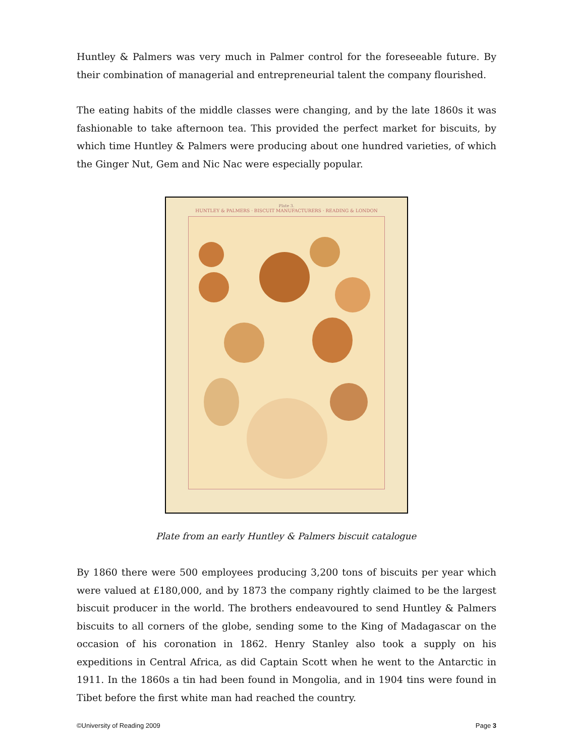Huntley & Palmers was very much in Palmer control for the foreseeable future. By their combination of managerial and entrepreneurial talent the company flourished.
The eating habits of the middle classes were changing, and by the late 1860s it was fashionable to take afternoon tea. This provided the perfect market for biscuits, by which time Huntley & Palmers were producing about one hundred varieties, of which the Ginger Nut, Gem and Nic Nac were especially popular.
Plate 3.
HUNTLEY & PALMERS · BISCUIT MANUFACTURERS · READING & LONDON
Plate from an early Huntley & Palmers biscuit catalogue
By 1860 there were 500 employees producing 3,200 tons of biscuits per year which were valued at £180,000, and by 1873 the company rightly claimed to be the largest biscuit producer in the world. The brothers endeavoured to send Huntley & Palmers biscuits to all corners of the globe, sending some to the King of Madagascar on the occasion of his coronation in 1862. Henry Stanley also took a supply on his expeditions in Central Africa, as did Captain Scott when he went to the Antarctic in 1911. In the 1860s a tin had been found in Mongolia, and in 1904 tins were found in Tibet before the first white man had reached the country.
©University of Reading 2009 Page 3